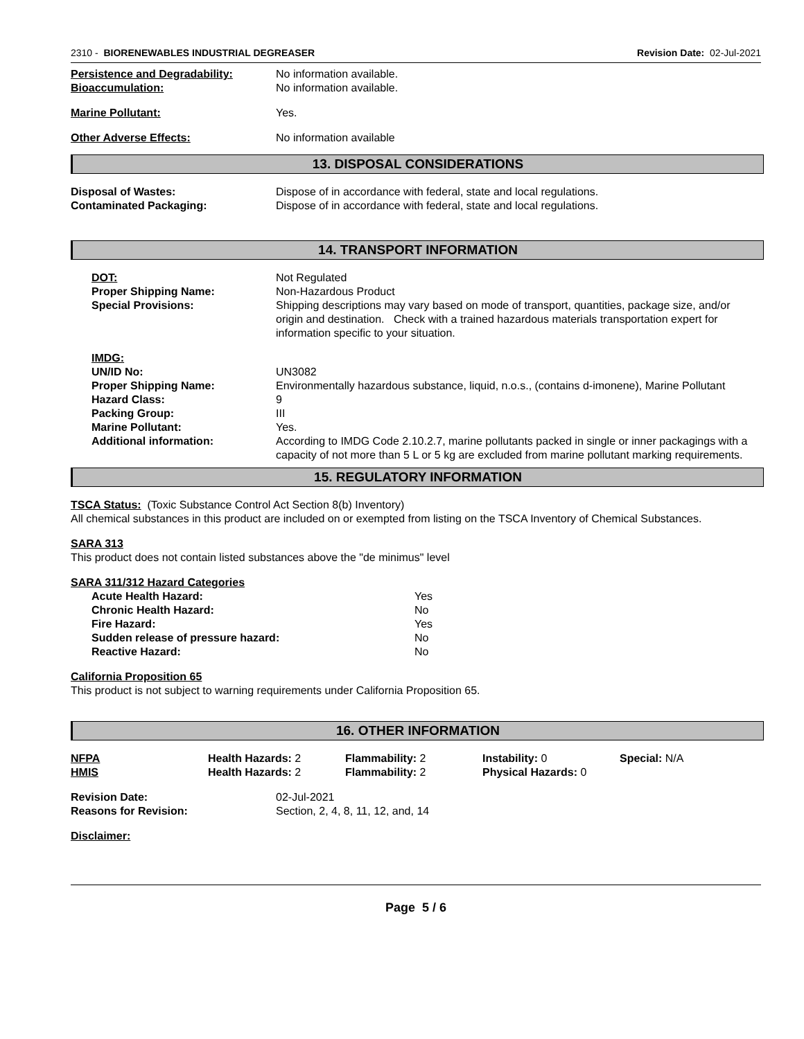2310 - BIORENEWABLES INDUSTRIAL DEGREASER Revision Date: 02-Jul-2021
| Persistence and Degradability: | No information available. |
| Bioaccumulation: | No information available. |
| Marine Pollutant: | Yes. |
| Other Adverse Effects: | No information available |
13. DISPOSAL CONSIDERATIONS
| Disposal of Wastes: | Dispose of in accordance with federal, state and local regulations. |
| Contaminated Packaging: | Dispose of in accordance with federal, state and local regulations. |
14. TRANSPORT INFORMATION
| DOT: | Not Regulated |
| Proper Shipping Name: | Non-Hazardous Product |
| Special Provisions: | Shipping descriptions may vary based on mode of transport, quantities, package size, and/or origin and destination. Check with a trained hazardous materials transportation expert for information specific to your situation. |
| IMDG: | |
| UN/ID No: | UN3082 |
| Proper Shipping Name: | Environmentally hazardous substance, liquid, n.o.s., (contains d-imonene), Marine Pollutant |
| Hazard Class: | 9 |
| Packing Group: | III |
| Marine Pollutant: | Yes. |
| Additional information: | According to IMDG Code 2.10.2.7, marine pollutants packed in single or inner packagings with a capacity of not more than 5 L or 5 kg are excluded from marine pollutant marking requirements. |
15. REGULATORY INFORMATION
TSCA Status: (Toxic Substance Control Act Section 8(b) Inventory)
All chemical substances in this product are included on or exempted from listing on the TSCA Inventory of Chemical Substances.
SARA 313
This product does not contain listed substances above the "de minimus" level
SARA 311/312 Hazard Categories
| Acute Health Hazard: | Yes |
| Chronic Health Hazard: | No |
| Fire Hazard: | Yes |
| Sudden release of pressure hazard: | No |
| Reactive Hazard: | No |
California Proposition 65
This product is not subject to warning requirements under California Proposition 65.
16. OTHER INFORMATION
| NFPA | Health Hazards: 2 | Flammability: 2 | Instability: 0 | Special: N/A |
| HMIS | Health Hazards: 2 | Flammability: 2 | Physical Hazards: 0 | |
| Revision Date: | 02-Jul-2021 |
| Reasons for Revision: | Section, 2, 4, 8, 11, 12, and, 14 |
Disclaimer:
Page 5 / 6